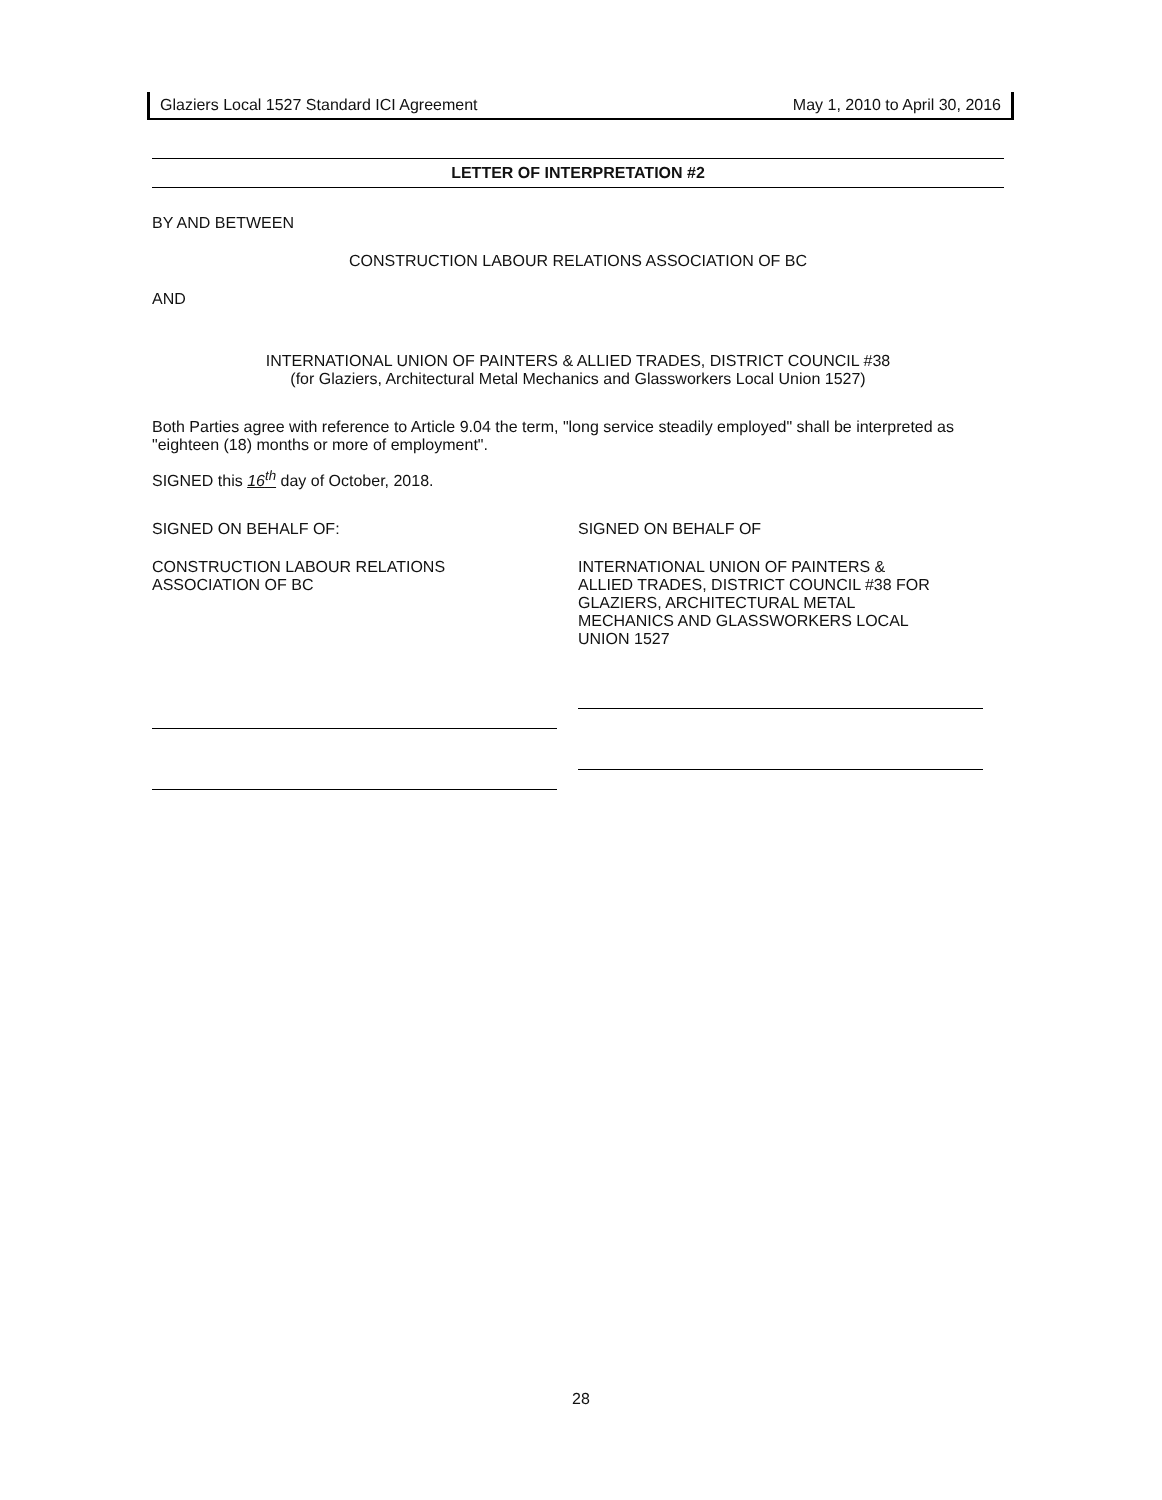Glaziers Local 1527 Standard ICI Agreement May 1, 2010 to April 30, 2016
LETTER OF INTERPRETATION #2
BY AND BETWEEN
CONSTRUCTION LABOUR RELATIONS ASSOCIATION OF BC
AND
INTERNATIONAL UNION OF PAINTERS & ALLIED TRADES, DISTRICT COUNCIL #38
(for Glaziers, Architectural Metal Mechanics and Glassworkers Local Union 1527)
Both Parties agree with reference to Article 9.04 the term, "long service steadily employed" shall be interpreted as "eighteen (18) months or more of employment".
SIGNED this 16<sup>th</sup> day of October, 2018.
SIGNED ON BEHALF OF:
CONSTRUCTION LABOUR RELATIONS
ASSOCIATION OF BC
SIGNED ON BEHALF OF
INTERNATIONAL UNION OF PAINTERS &
ALLIED TRADES, DISTRICT COUNCIL #38 FOR
GLAZIERS, ARCHITECTURAL METAL
MECHANICS AND GLASSWORKERS LOCAL
UNION 1527
28